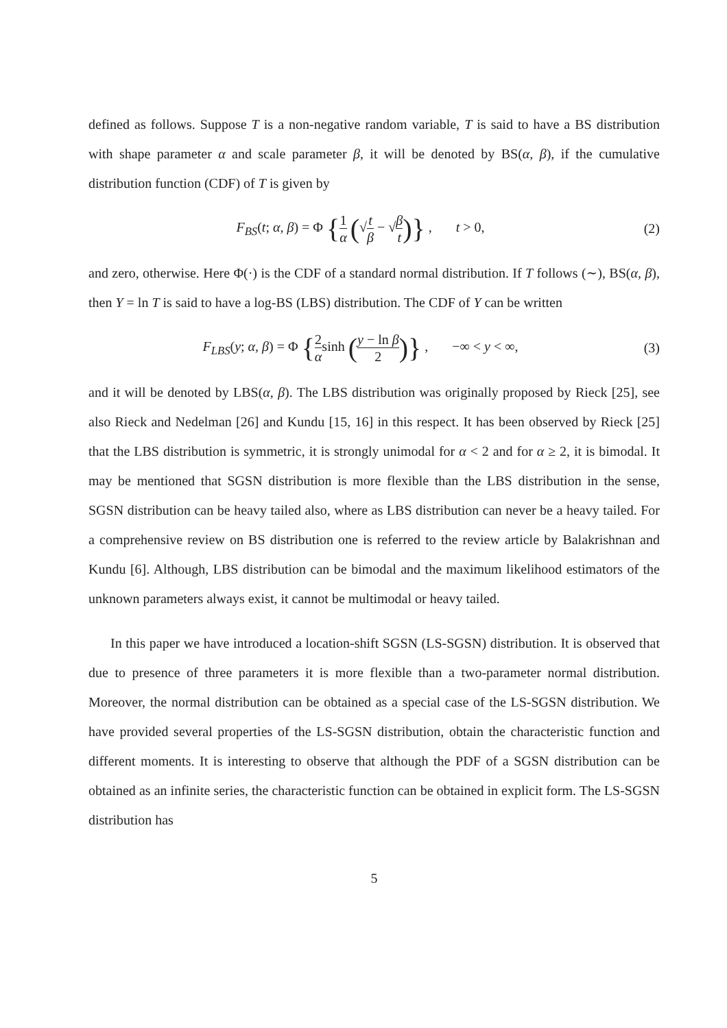defined as follows. Suppose T is a non-negative random variable, T is said to have a BS distribution with shape parameter α and scale parameter β, it will be denoted by BS(α, β), if the cumulative distribution function (CDF) of T is given by
F<sub>BS</sub>(t; α, β) = Φ {1 α (√t β − √β t)} , t > 0,
(2)
and zero, otherwise. Here Φ(·) is the CDF of a standard normal distribution. If T follows (∼), BS(α, β), then Y = ln T is said to have a log-BS (LBS) distribution. The CDF of Y can be written
F<sub>LBS</sub>(y; α, β) = Φ {2 αsinh (y − ln β 2)} , −∞ < y < ∞,
(3)
and it will be denoted by LBS(α, β). The LBS distribution was originally proposed by Rieck [25], see also Rieck and Nedelman [26] and Kundu [15, 16] in this respect. It has been observed by Rieck [25] that the LBS distribution is symmetric, it is strongly unimodal for α < 2 and for α ≥ 2, it is bimodal. It may be mentioned that SGSN distribution is more flexible than the LBS distribution in the sense, SGSN distribution can be heavy tailed also, where as LBS distribution can never be a heavy tailed. For a comprehensive review on BS distribution one is referred to the review article by Balakrishnan and Kundu [6]. Although, LBS distribution can be bimodal and the maximum likelihood estimators of the unknown parameters always exist, it cannot be multimodal or heavy tailed.
In this paper we have introduced a location-shift SGSN (LS-SGSN) distribution. It is observed that due to presence of three parameters it is more flexible than a two-parameter normal distribution. Moreover, the normal distribution can be obtained as a special case of the LS-SGSN distribution. We have provided several properties of the LS-SGSN distribution, obtain the characteristic function and different moments. It is interesting to observe that although the PDF of a SGSN distribution can be obtained as an infinite series, the characteristic function can be obtained in explicit form. The LS-SGSN distribution has
5